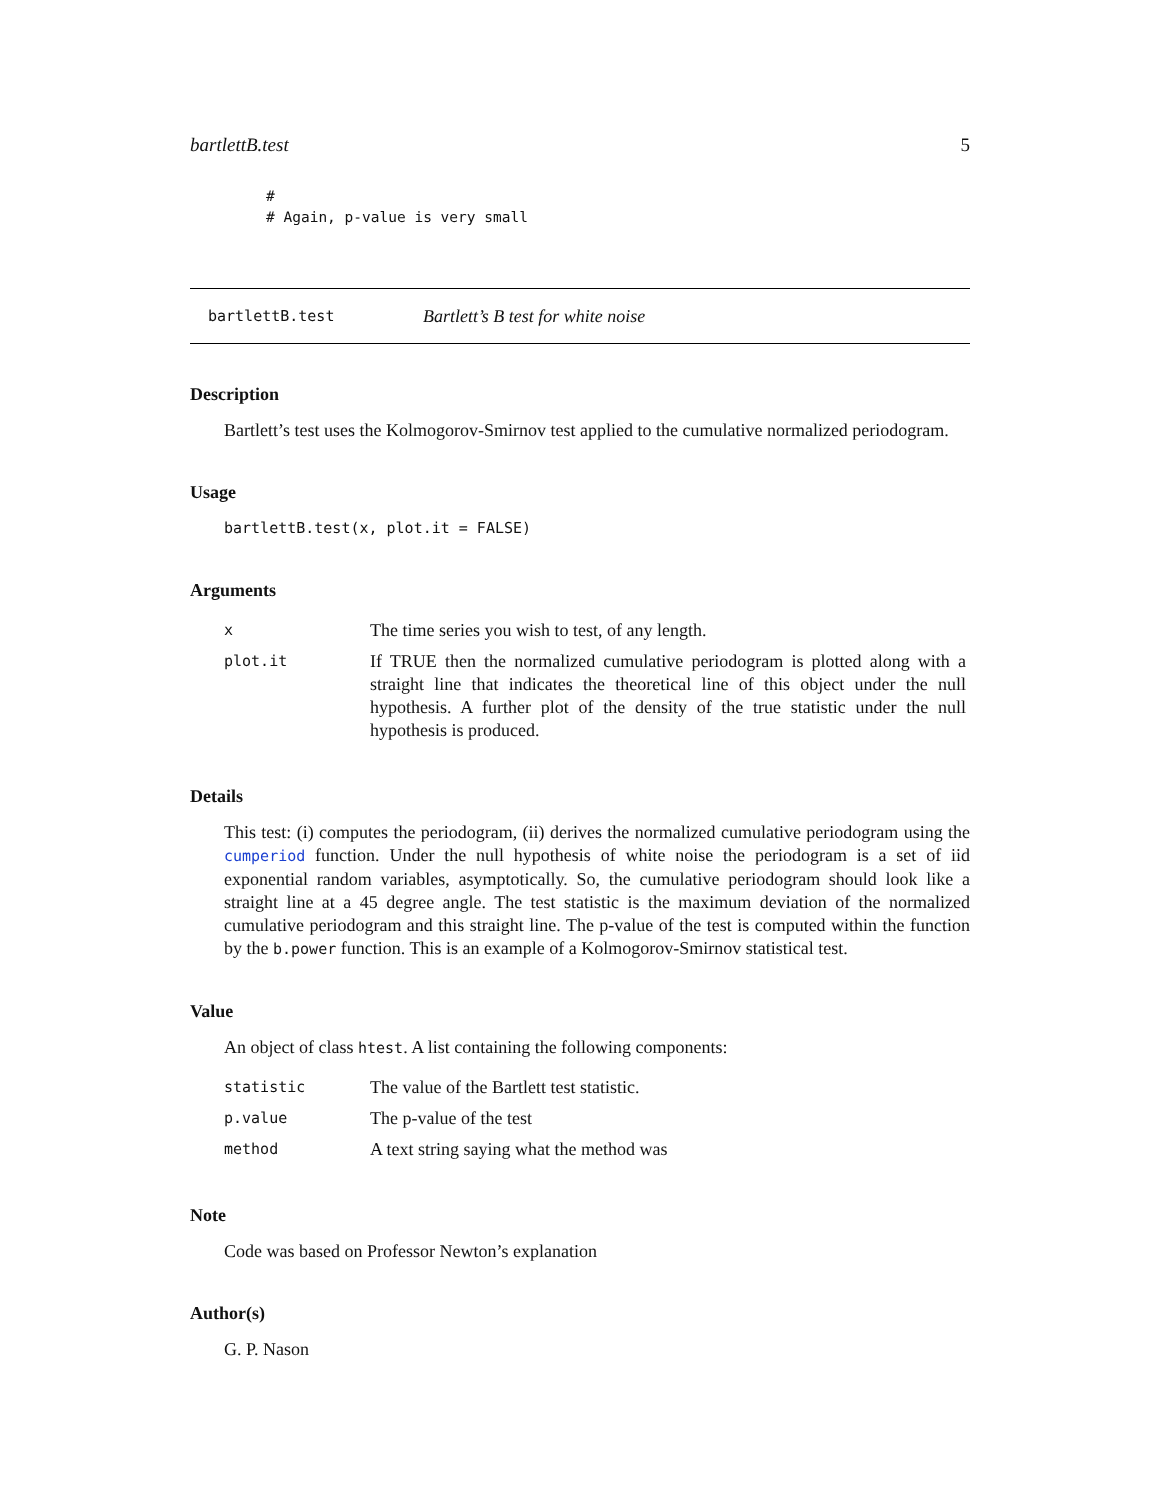bartlettB.test 5
#
# Again, p-value is very small
bartlettB.test Bartlett’s B test for white noise
Description
Bartlett’s test uses the Kolmogorov-Smirnov test applied to the cumulative normalized periodogram.
Usage
bartlettB.test(x, plot.it = FALSE)
Arguments
| x | The time series you wish to test, of any length. |
| plot.it | If TRUE then the normalized cumulative periodogram is plotted along with a straight line that indicates the theoretical line of this object under the null hypothesis. A further plot of the density of the true statistic under the null hypothesis is produced. |
Details
This test: (i) computes the periodogram, (ii) derives the normalized cumulative periodogram using the cumperiod function. Under the null hypothesis of white noise the periodogram is a set of iid exponential random variables, asymptotically. So, the cumulative periodogram should look like a straight line at a 45 degree angle. The test statistic is the maximum deviation of the normalized cumulative periodogram and this straight line. The p-value of the test is computed within the function by the b.power function. This is an example of a Kolmogorov-Smirnov statistical test.
Value
An object of class htest. A list containing the following components:
| statistic | The value of the Bartlett test statistic. |
| p.value | The p-value of the test |
| method | A text string saying what the method was |
Note
Code was based on Professor Newton’s explanation
Author(s)
G. P. Nason